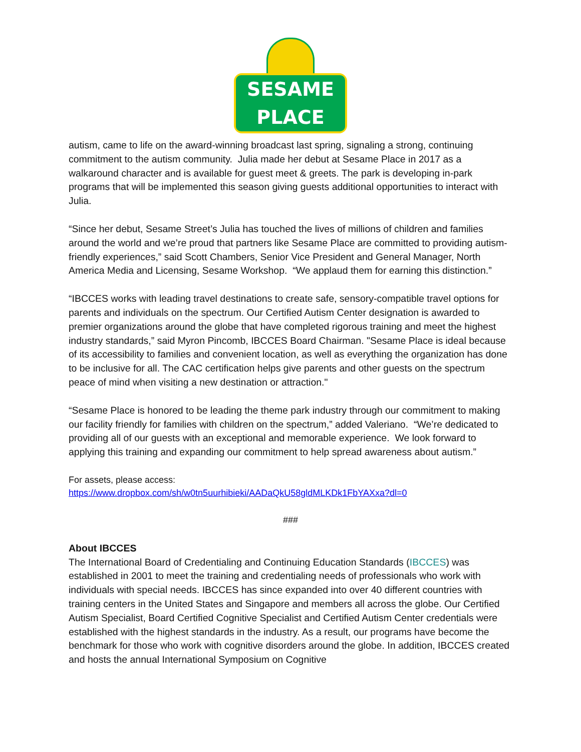SESAME PLACE
autism, came to life on the award-winning broadcast last spring, signaling a strong, continuing commitment to the autism community. Julia made her debut at Sesame Place in 2017 as a walkaround character and is available for guest meet & greets. The park is developing in-park programs that will be implemented this season giving guests additional opportunities to interact with Julia.
“Since her debut, Sesame Street’s Julia has touched the lives of millions of children and families around the world and we’re proud that partners like Sesame Place are committed to providing autism-friendly experiences,” said Scott Chambers, Senior Vice President and General Manager, North America Media and Licensing, Sesame Workshop. “We applaud them for earning this distinction.”
“IBCCES works with leading travel destinations to create safe, sensory-compatible travel options for parents and individuals on the spectrum. Our Certified Autism Center designation is awarded to premier organizations around the globe that have completed rigorous training and meet the highest industry standards,” said Myron Pincomb, IBCCES Board Chairman. "Sesame Place is ideal because of its accessibility to families and convenient location, as well as everything the organization has done to be inclusive for all. The CAC certification helps give parents and other guests on the spectrum peace of mind when visiting a new destination or attraction."
“Sesame Place is honored to be leading the theme park industry through our commitment to making our facility friendly for families with children on the spectrum,” added Valeriano. “We’re dedicated to providing all of our guests with an exceptional and memorable experience. We look forward to applying this training and expanding our commitment to help spread awareness about autism.”
For assets, please access:
https://www.dropbox.com/sh/w0tn5uurhibieki/AADaQkU58gldMLKDk1FbYAXxa?dl=0
###
About IBCCES
The International Board of Credentialing and Continuing Education Standards (IBCCES) was established in 2001 to meet the training and credentialing needs of professionals who work with individuals with special needs. IBCCES has since expanded into over 40 different countries with training centers in the United States and Singapore and members all across the globe. Our Certified Autism Specialist, Board Certified Cognitive Specialist and Certified Autism Center credentials were established with the highest standards in the industry. As a result, our programs have become the benchmark for those who work with cognitive disorders around the globe. In addition, IBCCES created and hosts the annual International Symposium on Cognitive